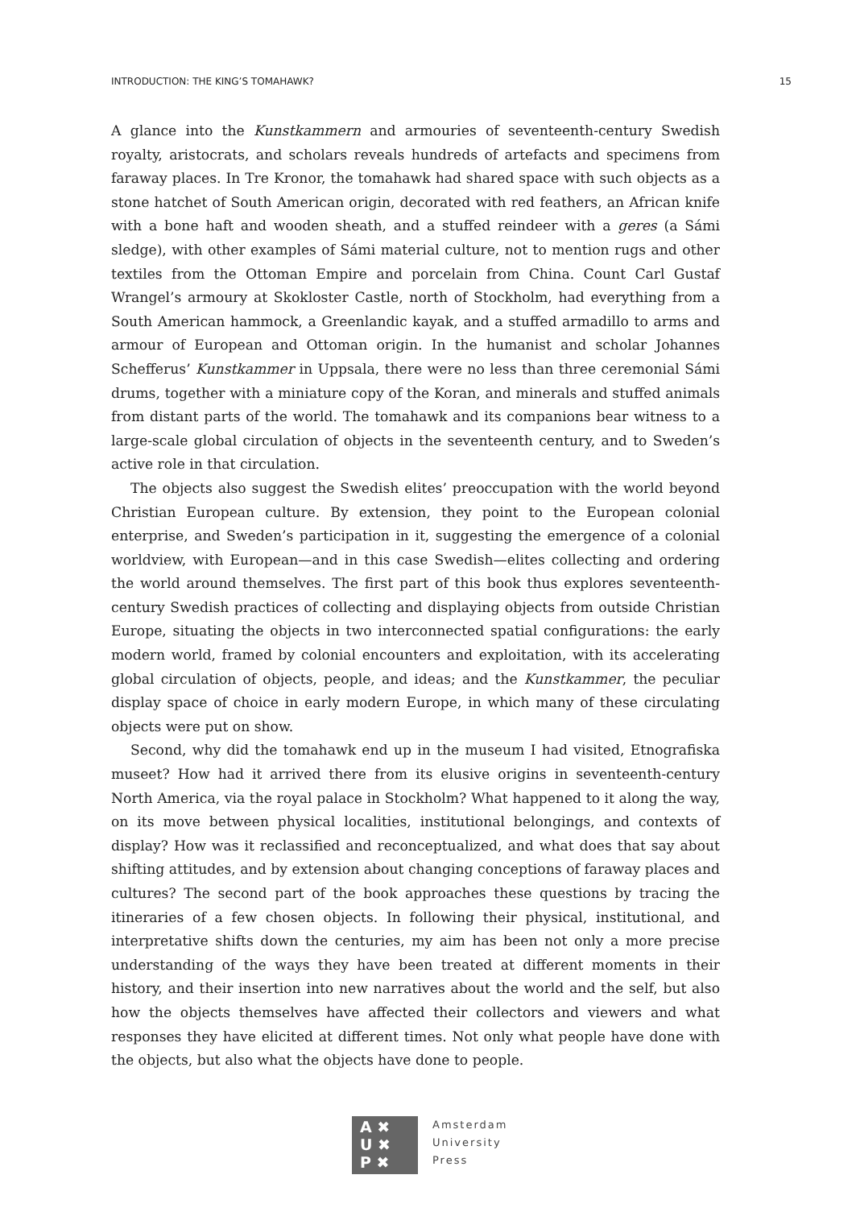INTRODUCTION: THE KING’S TOMAHAWK? 15
A glance into the Kunstkammern and armouries of seventeenth-century Swedish royalty, aristocrats, and scholars reveals hundreds of artefacts and specimens from faraway places. In Tre Kronor, the tomahawk had shared space with such objects as a stone hatchet of South American origin, decorated with red feathers, an African knife with a bone haft and wooden sheath, and a stuffed reindeer with a geres (a Sámi sledge), with other examples of Sámi material culture, not to mention rugs and other textiles from the Ottoman Empire and porcelain from China. Count Carl Gustaf Wrangel’s armoury at Skokloster Castle, north of Stockholm, had everything from a South American hammock, a Greenlandic kayak, and a stuffed armadillo to arms and armour of European and Ottoman origin. In the humanist and scholar Johannes Schefferus’ Kunstkammer in Uppsala, there were no less than three ceremonial Sámi drums, together with a miniature copy of the Koran, and minerals and stuffed animals from distant parts of the world. The tomahawk and its companions bear witness to a large-scale global circulation of objects in the seventeenth century, and to Sweden’s active role in that circulation.
The objects also suggest the Swedish elites’ preoccupation with the world beyond Christian European culture. By extension, they point to the European colonial enterprise, and Sweden’s participation in it, suggesting the emergence of a colonial worldview, with European—and in this case Swedish—elites collecting and ordering the world around themselves. The first part of this book thus explores seventeenth-century Swedish practices of collecting and displaying objects from outside Christian Europe, situating the objects in two interconnected spatial configurations: the early modern world, framed by colonial encounters and exploitation, with its accelerating global circulation of objects, people, and ideas; and the Kunstkammer, the peculiar display space of choice in early modern Europe, in which many of these circulating objects were put on show.
Second, why did the tomahawk end up in the museum I had visited, Etnografiska museet? How had it arrived there from its elusive origins in seventeenth-century North America, via the royal palace in Stockholm? What happened to it along the way, on its move between physical localities, institutional belongings, and contexts of display? How was it reclassified and reconceptualized, and what does that say about shifting attitudes, and by extension about changing conceptions of faraway places and cultures? The second part of the book approaches these questions by tracing the itineraries of a few chosen objects. In following their physical, institutional, and interpretative shifts down the centuries, my aim has been not only a more precise understanding of the ways they have been treated at different moments in their history, and their insertion into new narratives about the world and the self, but also how the objects themselves have affected their collectors and viewers and what responses they have elicited at different times. Not only what people have done with the objects, but also what the objects have done to people.
A ✖
U ✖
P ✖
Amsterdam
University
Press